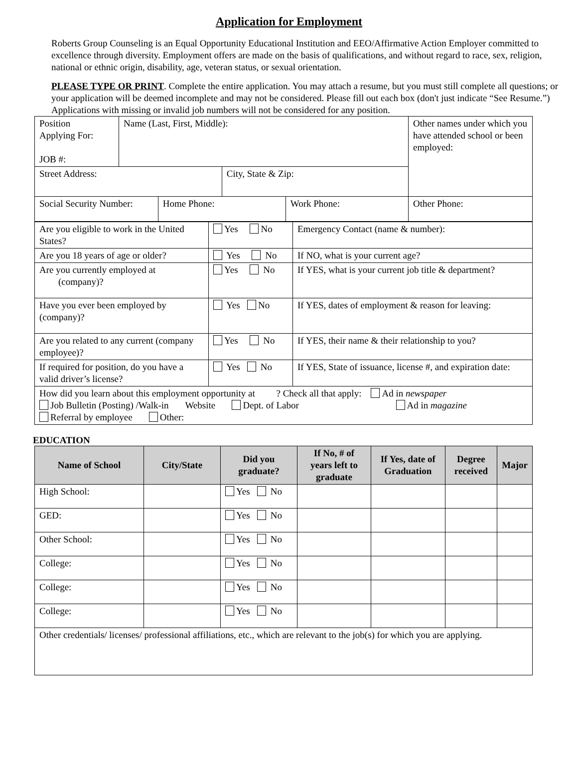Application for Employment
Roberts Group Counseling is an Equal Opportunity Educational Institution and EEO/Affirmative Action Employer committed to excellence through diversity. Employment offers are made on the basis of qualifications, and without regard to race, sex, religion, national or ethnic origin, disability, age, veteran status, or sexual orientation.
PLEASE TYPE OR PRINT. Complete the entire application. You may attach a resume, but you must still complete all questions; or your application will be deemed incomplete and may not be considered. Please fill out each box (don't just indicate “See Resume.”) Applications with missing or invalid job numbers will not be considered for any position.
| Position Applying For: JOB #: | Name (Last, First, Middle): | | | | Other names under which you have attended school or been employed: |
| Street Address: | | | City, State & Zip: | | |
| Social Security Number: | | Home Phone: | | Work Phone: | Other Phone: |
| Are you eligible to work in the United States? | Yes No | Emergency Contact (name & number): |
| Are you 18 years of age or older? | Yes No | If NO, what is your current age? |
| Are you currently employed at (company)? | Yes No | If YES, what is your current job title & department? |
| Have you ever been employed by (company)? | Yes No | If YES, dates of employment & reason for leaving: |
| Are you related to any current (company employee)? | Yes No | If YES, their name & their relationship to you? |
| If required for position, do you have a valid driver’s license? | Yes No | If YES, State of issuance, license #, and expiration date: |
| How did you learn about this employment opportunity at ? Check all that apply: Ad in newspaper Job Bulletin (Posting) /Walk-in Website Dept. of Labor Ad in magazine Referral by employee Other: | | |
EDUCATION
| Name of School | City/State | Did you graduate? | If No, # of years left to graduate | If Yes, date of Graduation | Degree received | Major |
| --- | --- | --- | --- | --- | --- | --- |
| High School: | | Yes No | | | | |
| GED: | | Yes No | | | | |
| Other School: | | Yes No | | | | |
| College: | | Yes No | | | | |
| College: | | Yes No | | | | |
| College: | | Yes No | | | | |
| Other credentials/ licenses/ professional affiliations, etc., which are relevant to the job(s) for which you are applying. | | | | | | |